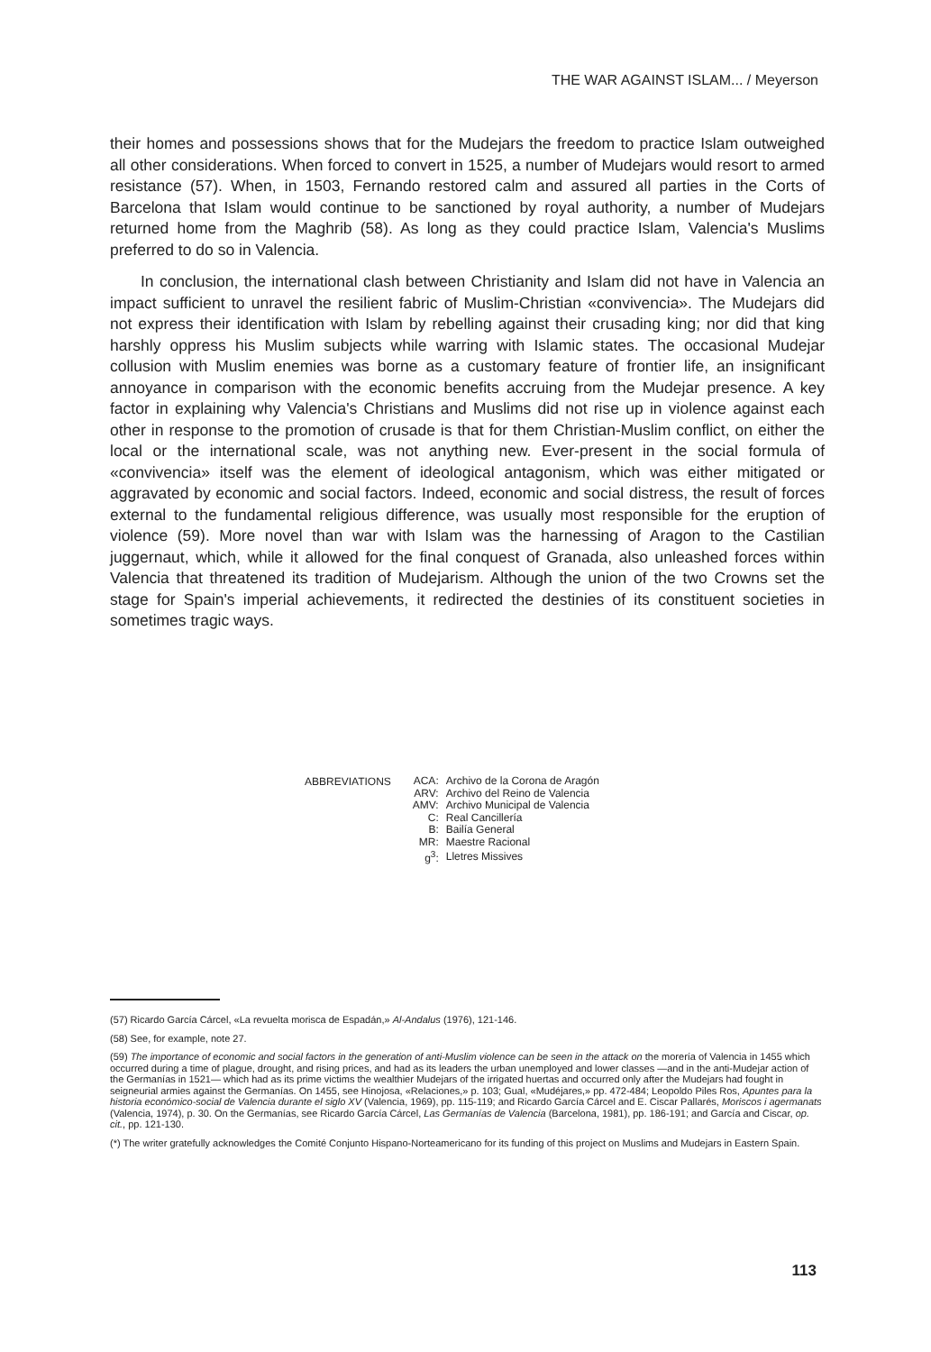THE WAR AGAINST ISLAM... / Meyerson
their homes and possessions shows that for the Mudejars the freedom to practice Islam outweighed all other considerations. When forced to convert in 1525, a number of Mudejars would resort to armed resistance (57). When, in 1503, Fernando restored calm and assured all parties in the Corts of Barcelona that Islam would continue to be sanctioned by royal authority, a number of Mudejars returned home from the Maghrib (58). As long as they could practice Islam, Valencia's Muslims preferred to do so in Valencia.
In conclusion, the international clash between Christianity and Islam did not have in Valencia an impact sufficient to unravel the resilient fabric of Muslim-Christian «convivencia». The Mudejars did not express their identification with Islam by rebelling against their crusading king; nor did that king harshly oppress his Muslim subjects while warring with Islamic states. The occasional Mudejar collusion with Muslim enemies was borne as a customary feature of frontier life, an insignificant annoyance in comparison with the economic benefits accruing from the Mudejar presence. A key factor in explaining why Valencia's Christians and Muslims did not rise up in violence against each other in response to the promotion of crusade is that for them Christian-Muslim conflict, on either the local or the international scale, was not anything new. Ever-present in the social formula of «convivencia» itself was the element of ideological antagonism, which was either mitigated or aggravated by economic and social factors. Indeed, economic and social distress, the result of forces external to the fundamental religious difference, was usually most responsible for the eruption of violence (59). More novel than war with Islam was the harnessing of Aragon to the Castilian juggernaut, which, while it allowed for the final conquest of Granada, also unleashed forces within Valencia that threatened its tradition of Mudejarism. Although the union of the two Crowns set the stage for Spain's imperial achievements, it redirected the destinies of its constituent societies in sometimes tragic ways.
ABBREVIATIONS
| ACA: | Archivo de la Corona de Aragón |
| ARV: | Archivo del Reino de Valencia |
| AMV: | Archivo Municipal de Valencia |
| C: | Real Cancillería |
| B: | Bailía General |
| MR: | Maestre Racional |
| g<sup>3</sup>: | Lletres Missives |
(57) Ricardo García Cárcel, «La revuelta morisca de Espadán,» Al-Andalus (1976), 121-146.
(58) See, for example, note 27.
(59) The importance of economic and social factors in the generation of anti-Muslim violence can be seen in the attack on the morería of Valencia in 1455 which occurred during a time of plague, drought, and rising prices, and had as its leaders the urban unemployed and lower classes —and in the anti-Mudejar action of the Germanías in 1521— which had as its prime victims the wealthier Mudejars of the irrigated huertas and occurred only after the Mudejars had fought in seigneurial armies against the Germanías. On 1455, see Hinojosa, «Relaciones,» p. 103; Gual, «Mudéjares,» pp. 472-484; Leopoldo Piles Ros, Apuntes para la historia económico-social de Valencia durante el siglo XV (Valencia, 1969), pp. 115-119; and Ricardo García Cárcel and E. Ciscar Pallarés, Moriscos i agermanats (Valencia, 1974), p. 30. On the Germanías, see Ricardo García Cárcel, Las Germanías de Valencia (Barcelona, 1981), pp. 186-191; and García and Ciscar, op. cit., pp. 121-130.
(*) The writer gratefully acknowledges the Comité Conjunto Hispano-Norteamericano for its funding of this project on Muslims and Mudejars in Eastern Spain.
113